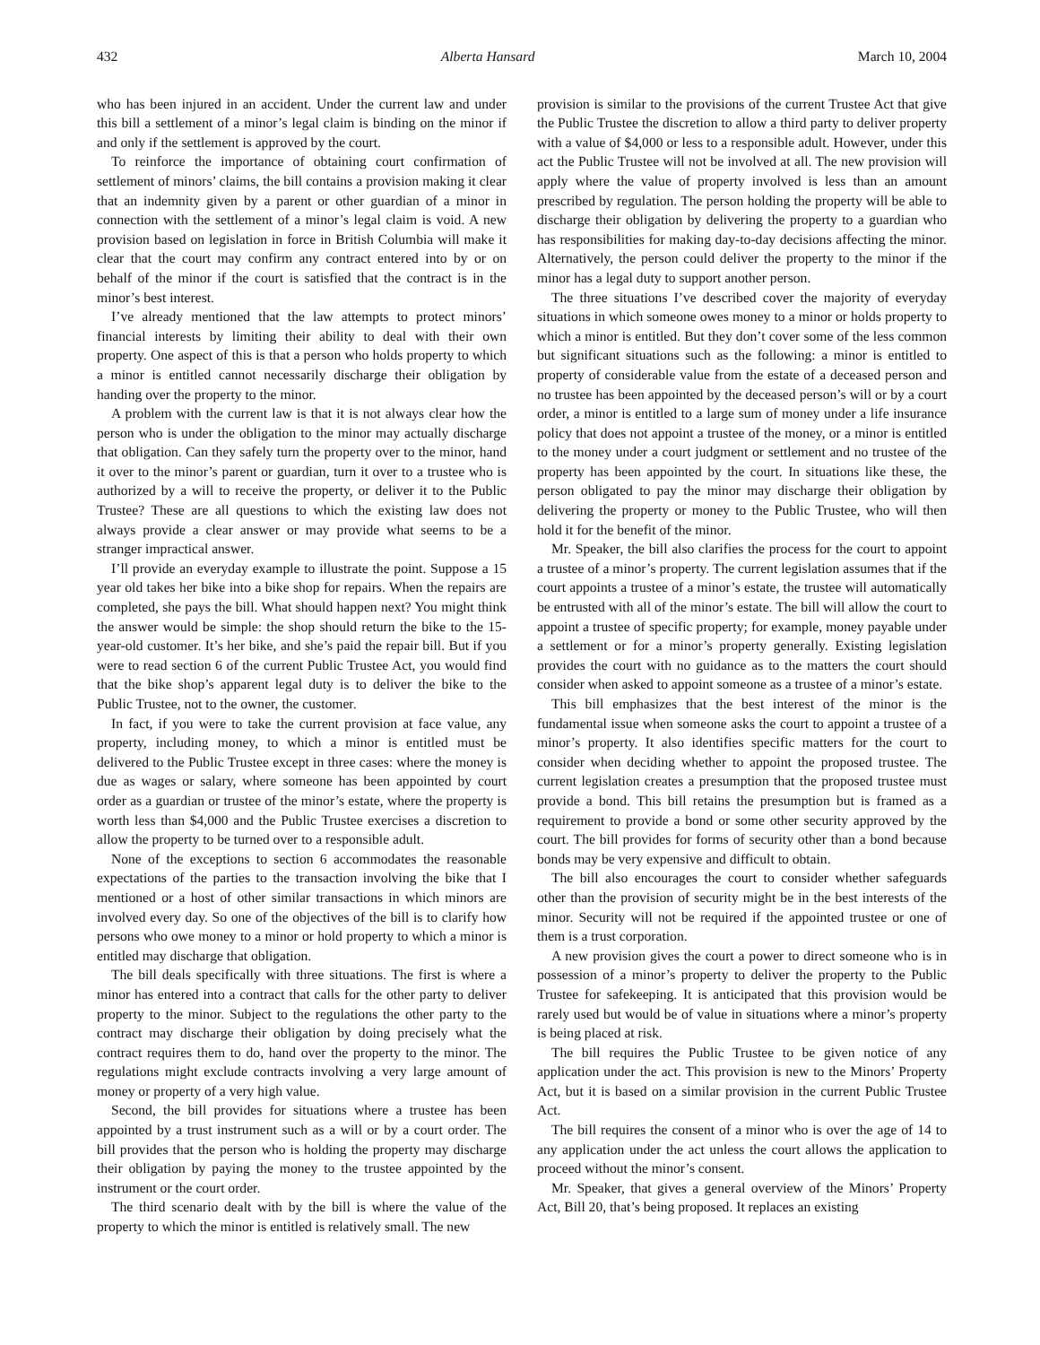432 Alberta Hansard March 10, 2004
who has been injured in an accident. Under the current law and under this bill a settlement of a minor’s legal claim is binding on the minor if and only if the settlement is approved by the court.
To reinforce the importance of obtaining court confirmation of settlement of minors’ claims, the bill contains a provision making it clear that an indemnity given by a parent or other guardian of a minor in connection with the settlement of a minor’s legal claim is void. A new provision based on legislation in force in British Columbia will make it clear that the court may confirm any contract entered into by or on behalf of the minor if the court is satisfied that the contract is in the minor’s best interest.
I’ve already mentioned that the law attempts to protect minors’ financial interests by limiting their ability to deal with their own property. One aspect of this is that a person who holds property to which a minor is entitled cannot necessarily discharge their obligation by handing over the property to the minor.
A problem with the current law is that it is not always clear how the person who is under the obligation to the minor may actually discharge that obligation. Can they safely turn the property over to the minor, hand it over to the minor’s parent or guardian, turn it over to a trustee who is authorized by a will to receive the property, or deliver it to the Public Trustee? These are all questions to which the existing law does not always provide a clear answer or may provide what seems to be a stranger impractical answer.
I’ll provide an everyday example to illustrate the point. Suppose a 15 year old takes her bike into a bike shop for repairs. When the repairs are completed, she pays the bill. What should happen next? You might think the answer would be simple: the shop should return the bike to the 15-year-old customer. It’s her bike, and she’s paid the repair bill. But if you were to read section 6 of the current Public Trustee Act, you would find that the bike shop’s apparent legal duty is to deliver the bike to the Public Trustee, not to the owner, the customer.
In fact, if you were to take the current provision at face value, any property, including money, to which a minor is entitled must be delivered to the Public Trustee except in three cases: where the money is due as wages or salary, where someone has been appointed by court order as a guardian or trustee of the minor’s estate, where the property is worth less than $4,000 and the Public Trustee exercises a discretion to allow the property to be turned over to a responsible adult.
None of the exceptions to section 6 accommodates the reasonable expectations of the parties to the transaction involving the bike that I mentioned or a host of other similar transactions in which minors are involved every day. So one of the objectives of the bill is to clarify how persons who owe money to a minor or hold property to which a minor is entitled may discharge that obligation.
The bill deals specifically with three situations. The first is where a minor has entered into a contract that calls for the other party to deliver property to the minor. Subject to the regulations the other party to the contract may discharge their obligation by doing precisely what the contract requires them to do, hand over the property to the minor. The regulations might exclude contracts involving a very large amount of money or property of a very high value.
Second, the bill provides for situations where a trustee has been appointed by a trust instrument such as a will or by a court order. The bill provides that the person who is holding the property may discharge their obligation by paying the money to the trustee appointed by the instrument or the court order.
The third scenario dealt with by the bill is where the value of the property to which the minor is entitled is relatively small. The new
provision is similar to the provisions of the current Trustee Act that give the Public Trustee the discretion to allow a third party to deliver property with a value of $4,000 or less to a responsible adult. However, under this act the Public Trustee will not be involved at all. The new provision will apply where the value of property involved is less than an amount prescribed by regulation. The person holding the property will be able to discharge their obligation by delivering the property to a guardian who has responsibilities for making day-to-day decisions affecting the minor. Alternatively, the person could deliver the property to the minor if the minor has a legal duty to support another person.
The three situations I’ve described cover the majority of everyday situations in which someone owes money to a minor or holds property to which a minor is entitled. But they don’t cover some of the less common but significant situations such as the following: a minor is entitled to property of considerable value from the estate of a deceased person and no trustee has been appointed by the deceased person’s will or by a court order, a minor is entitled to a large sum of money under a life insurance policy that does not appoint a trustee of the money, or a minor is entitled to the money under a court judgment or settlement and no trustee of the property has been appointed by the court. In situations like these, the person obligated to pay the minor may discharge their obligation by delivering the property or money to the Public Trustee, who will then hold it for the benefit of the minor.
Mr. Speaker, the bill also clarifies the process for the court to appoint a trustee of a minor’s property. The current legislation assumes that if the court appoints a trustee of a minor’s estate, the trustee will automatically be entrusted with all of the minor’s estate. The bill will allow the court to appoint a trustee of specific property; for example, money payable under a settlement or for a minor’s property generally. Existing legislation provides the court with no guidance as to the matters the court should consider when asked to appoint someone as a trustee of a minor’s estate.
This bill emphasizes that the best interest of the minor is the fundamental issue when someone asks the court to appoint a trustee of a minor’s property. It also identifies specific matters for the court to consider when deciding whether to appoint the proposed trustee. The current legislation creates a presumption that the proposed trustee must provide a bond. This bill retains the presumption but is framed as a requirement to provide a bond or some other security approved by the court. The bill provides for forms of security other than a bond because bonds may be very expensive and difficult to obtain.
The bill also encourages the court to consider whether safeguards other than the provision of security might be in the best interests of the minor. Security will not be required if the appointed trustee or one of them is a trust corporation.
A new provision gives the court a power to direct someone who is in possession of a minor’s property to deliver the property to the Public Trustee for safekeeping. It is anticipated that this provision would be rarely used but would be of value in situations where a minor’s property is being placed at risk.
The bill requires the Public Trustee to be given notice of any application under the act. This provision is new to the Minors’ Property Act, but it is based on a similar provision in the current Public Trustee Act.
The bill requires the consent of a minor who is over the age of 14 to any application under the act unless the court allows the application to proceed without the minor’s consent.
Mr. Speaker, that gives a general overview of the Minors’ Property Act, Bill 20, that’s being proposed. It replaces an existing